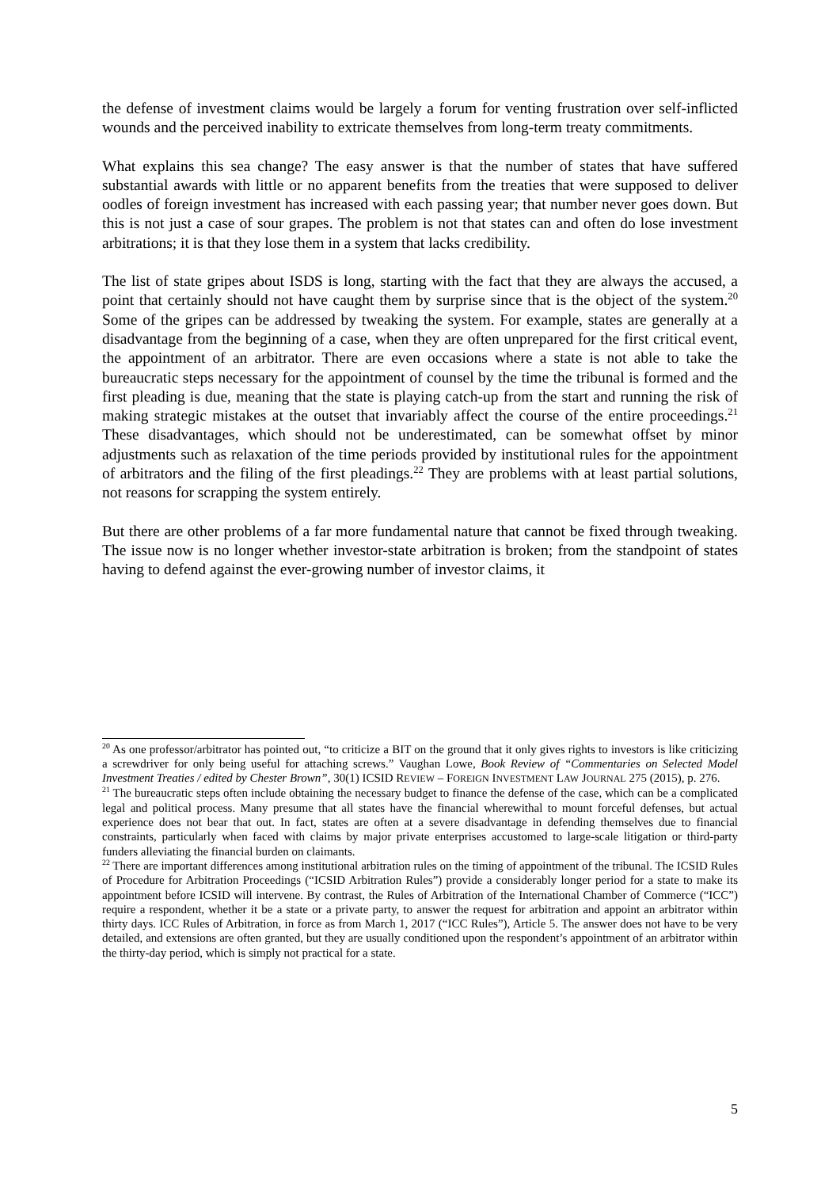the defense of investment claims would be largely a forum for venting frustration over self-inflicted wounds and the perceived inability to extricate themselves from long-term treaty commitments.
What explains this sea change? The easy answer is that the number of states that have suffered substantial awards with little or no apparent benefits from the treaties that were supposed to deliver oodles of foreign investment has increased with each passing year; that number never goes down. But this is not just a case of sour grapes. The problem is not that states can and often do lose investment arbitrations; it is that they lose them in a system that lacks credibility.
The list of state gripes about ISDS is long, starting with the fact that they are always the accused, a point that certainly should not have caught them by surprise since that is the object of the system.<sup>20</sup> Some of the gripes can be addressed by tweaking the system. For example, states are generally at a disadvantage from the beginning of a case, when they are often unprepared for the first critical event, the appointment of an arbitrator. There are even occasions where a state is not able to take the bureaucratic steps necessary for the appointment of counsel by the time the tribunal is formed and the first pleading is due, meaning that the state is playing catch-up from the start and running the risk of making strategic mistakes at the outset that invariably affect the course of the entire proceedings.<sup>21</sup> These disadvantages, which should not be underestimated, can be somewhat offset by minor adjustments such as relaxation of the time periods provided by institutional rules for the appointment of arbitrators and the filing of the first pleadings.<sup>22</sup> They are problems with at least partial solutions, not reasons for scrapping the system entirely.
But there are other problems of a far more fundamental nature that cannot be fixed through tweaking. The issue now is no longer whether investor-state arbitration is broken; from the standpoint of states having to defend against the ever-growing number of investor claims, it
<sup>20</sup> As one professor/arbitrator has pointed out, “to criticize a BIT on the ground that it only gives rights to investors is like criticizing a screwdriver for only being useful for attaching screws.” Vaughan Lowe, Book Review of “Commentaries on Selected Model Investment Treaties / edited by Chester Brown”, 30(1) ICSID REVIEW – FOREIGN INVESTMENT LAW JOURNAL 275 (2015), p. 276.
<sup>21</sup> The bureaucratic steps often include obtaining the necessary budget to finance the defense of the case, which can be a complicated legal and political process. Many presume that all states have the financial wherewithal to mount forceful defenses, but actual experience does not bear that out. In fact, states are often at a severe disadvantage in defending themselves due to financial constraints, particularly when faced with claims by major private enterprises accustomed to large-scale litigation or third-party funders alleviating the financial burden on claimants.
<sup>22</sup> There are important differences among institutional arbitration rules on the timing of appointment of the tribunal. The ICSID Rules of Procedure for Arbitration Proceedings (“ICSID Arbitration Rules”) provide a considerably longer period for a state to make its appointment before ICSID will intervene. By contrast, the Rules of Arbitration of the International Chamber of Commerce (“ICC”) require a respondent, whether it be a state or a private party, to answer the request for arbitration and appoint an arbitrator within thirty days. ICC Rules of Arbitration, in force as from March 1, 2017 (“ICC Rules”), Article 5. The answer does not have to be very detailed, and extensions are often granted, but they are usually conditioned upon the respondent’s appointment of an arbitrator within the thirty-day period, which is simply not practical for a state.
5